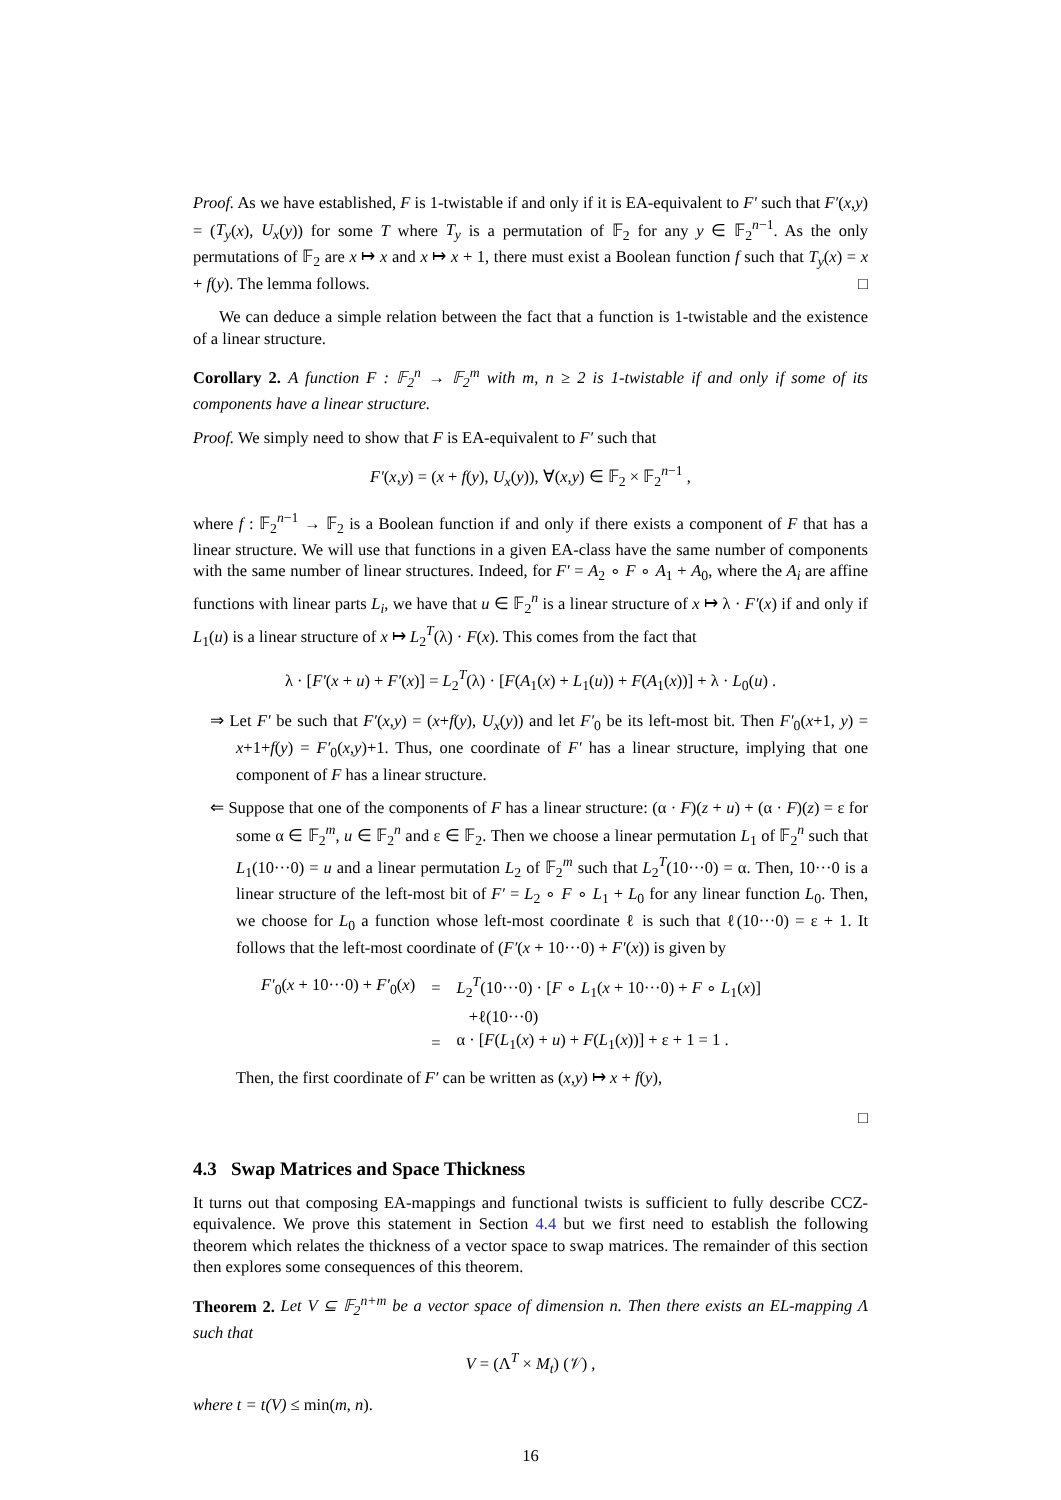Proof. As we have established, F is 1-twistable if and only if it is EA-equivalent to F′ such that F′(x,y) = (T<sub>y</sub>(x), U<sub>x</sub>(y)) for some T where T<sub>y</sub> is a permutation of 𝔽<sub>2</sub> for any y ∈ 𝔽<sub>2</sub><sup>n−1</sup>. As the only permutations of 𝔽<sub>2</sub> are x ↦ x and x ↦ x + 1, there must exist a Boolean function f such that T<sub>y</sub>(x) = x + f(y). The lemma follows. □
We can deduce a simple relation between the fact that a function is 1-twistable and the existence of a linear structure.
Corollary 2. A function F : 𝔽<sub>2</sub><sup>n</sup> → 𝔽<sub>2</sub><sup>m</sup> with m, n ≥ 2 is 1-twistable if and only if some of its components have a linear structure.
Proof. We simply need to show that F is EA-equivalent to F′ such that
F′(x,y) = (x + f(y), U<sub>x</sub>(y)), ∀(x,y) ∈ 𝔽<sub>2</sub> × 𝔽<sub>2</sub><sup>n−1</sup> ,
where f : 𝔽<sub>2</sub><sup>n−1</sup> → 𝔽<sub>2</sub> is a Boolean function if and only if there exists a component of F that has a linear structure. We will use that functions in a given EA-class have the same number of components with the same number of linear structures. Indeed, for F′ = A<sub>2</sub> ∘ F ∘ A<sub>1</sub> + A<sub>0</sub>, where the A<sub>i</sub> are affine functions with linear parts L<sub>i</sub>, we have that u ∈ 𝔽<sub>2</sub><sup>n</sup> is a linear structure of x ↦ λ · F′(x) if and only if L<sub>1</sub>(u) is a linear structure of x ↦ L<sub>2</sub><sup>T</sup>(λ) · F(x). This comes from the fact that
λ · [F′(x + u) + F′(x)] = L<sub>2</sub><sup>T</sup>(λ) · [F(A<sub>1</sub>(x) + L<sub>1</sub>(u)) + F(A<sub>1</sub>(x))] + λ · L<sub>0</sub>(u) .
⇒ Let F′ be such that F′(x,y) = (x+f(y), U<sub>x</sub>(y)) and let F′<sub>0</sub> be its left-most bit. Then F′<sub>0</sub>(x+1, y) = x+1+f(y) = F′<sub>0</sub>(x,y)+1. Thus, one coordinate of F′ has a linear structure, implying that one component of F has a linear structure.
⇐ Suppose that one of the components of F has a linear structure: (α · F)(z + u) + (α · F)(z) = ε for some α ∈ 𝔽<sub>2</sub><sup>m</sup>, u ∈ 𝔽<sub>2</sub><sup>n</sup> and ε ∈ 𝔽<sub>2</sub>. Then we choose a linear permutation L<sub>1</sub> of 𝔽<sub>2</sub><sup>n</sup> such that L<sub>1</sub>(10···0) = u and a linear permutation L<sub>2</sub> of 𝔽<sub>2</sub><sup>m</sup> such that L<sub>2</sub><sup>T</sup>(10···0) = α. Then, 10···0 is a linear structure of the left-most bit of F′ = L<sub>2</sub> ∘ F ∘ L<sub>1</sub> + L<sub>0</sub> for any linear function L<sub>0</sub>. Then, we choose for L<sub>0</sub> a function whose left-most coordinate ℓ is such that ℓ(10···0) = ε + 1. It follows that the left-most coordinate of (F′(x + 10···0) + F′(x)) is given by
| F′<sub>0</sub>( x + 10···0) + F′<sub>0</sub>( x ) | = | L<sub>2</sub><sup>T</sup>(10···0) · [ F ∘ L<sub>1</sub>( x + 10···0) + F ∘ L<sub>1</sub>( x )] |
| | | +ℓ(10···0) |
| | = | α · [ F ( L<sub>1</sub>( x ) + u ) + F ( L<sub>1</sub>( x ))] + ε + 1 = 1 . |
Then, the first coordinate of F′ can be written as (x,y) ↦ x + f(y),
□
4.3 Swap Matrices and Space Thickness
It turns out that composing EA-mappings and functional twists is sufficient to fully describe CCZ-equivalence. We prove this statement in Section 4.4 but we first need to establish the following theorem which relates the thickness of a vector space to swap matrices. The remainder of this section then explores some consequences of this theorem.
Theorem 2. Let V ⊆ 𝔽<sub>2</sub><sup>n+m</sup> be a vector space of dimension n. Then there exists an EL-mapping Λ such that
V = (Λ<sup>T</sup> × M<sub>t</sub>) (𝒱) ,
where t = t(V) ≤ min(m, n).
16